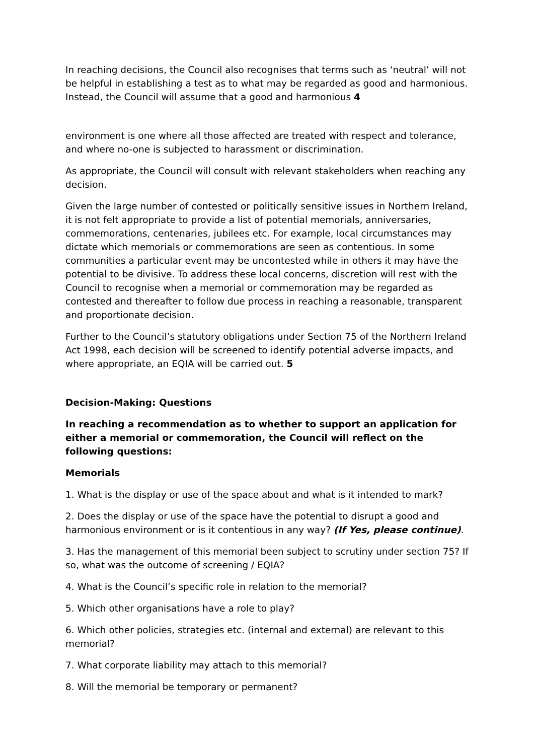In reaching decisions, the Council also recognises that terms such as ‘neutral’ will not be helpful in establishing a test as to what may be regarded as good and harmonious. Instead, the Council will assume that a good and harmonious 4
environment is one where all those affected are treated with respect and tolerance, and where no-one is subjected to harassment or discrimination.
As appropriate, the Council will consult with relevant stakeholders when reaching any decision.
Given the large number of contested or politically sensitive issues in Northern Ireland, it is not felt appropriate to provide a list of potential memorials, anniversaries, commemorations, centenaries, jubilees etc. For example, local circumstances may dictate which memorials or commemorations are seen as contentious. In some communities a particular event may be uncontested while in others it may have the potential to be divisive. To address these local concerns, discretion will rest with the Council to recognise when a memorial or commemoration may be regarded as contested and thereafter to follow due process in reaching a reasonable, transparent and proportionate decision.
Further to the Council’s statutory obligations under Section 75 of the Northern Ireland Act 1998, each decision will be screened to identify potential adverse impacts, and where appropriate, an EQIA will be carried out. 5
Decision-Making: Questions
In reaching a recommendation as to whether to support an application for either a memorial or commemoration, the Council will reflect on the following questions:
Memorials
1. What is the display or use of the space about and what is it intended to mark?
2. Does the display or use of the space have the potential to disrupt a good and harmonious environment or is it contentious in any way? (If Yes, please continue).
3. Has the management of this memorial been subject to scrutiny under section 75? If so, what was the outcome of screening / EQIA?
4. What is the Council’s specific role in relation to the memorial?
5. Which other organisations have a role to play?
6. Which other policies, strategies etc. (internal and external) are relevant to this memorial?
7. What corporate liability may attach to this memorial?
8. Will the memorial be temporary or permanent?